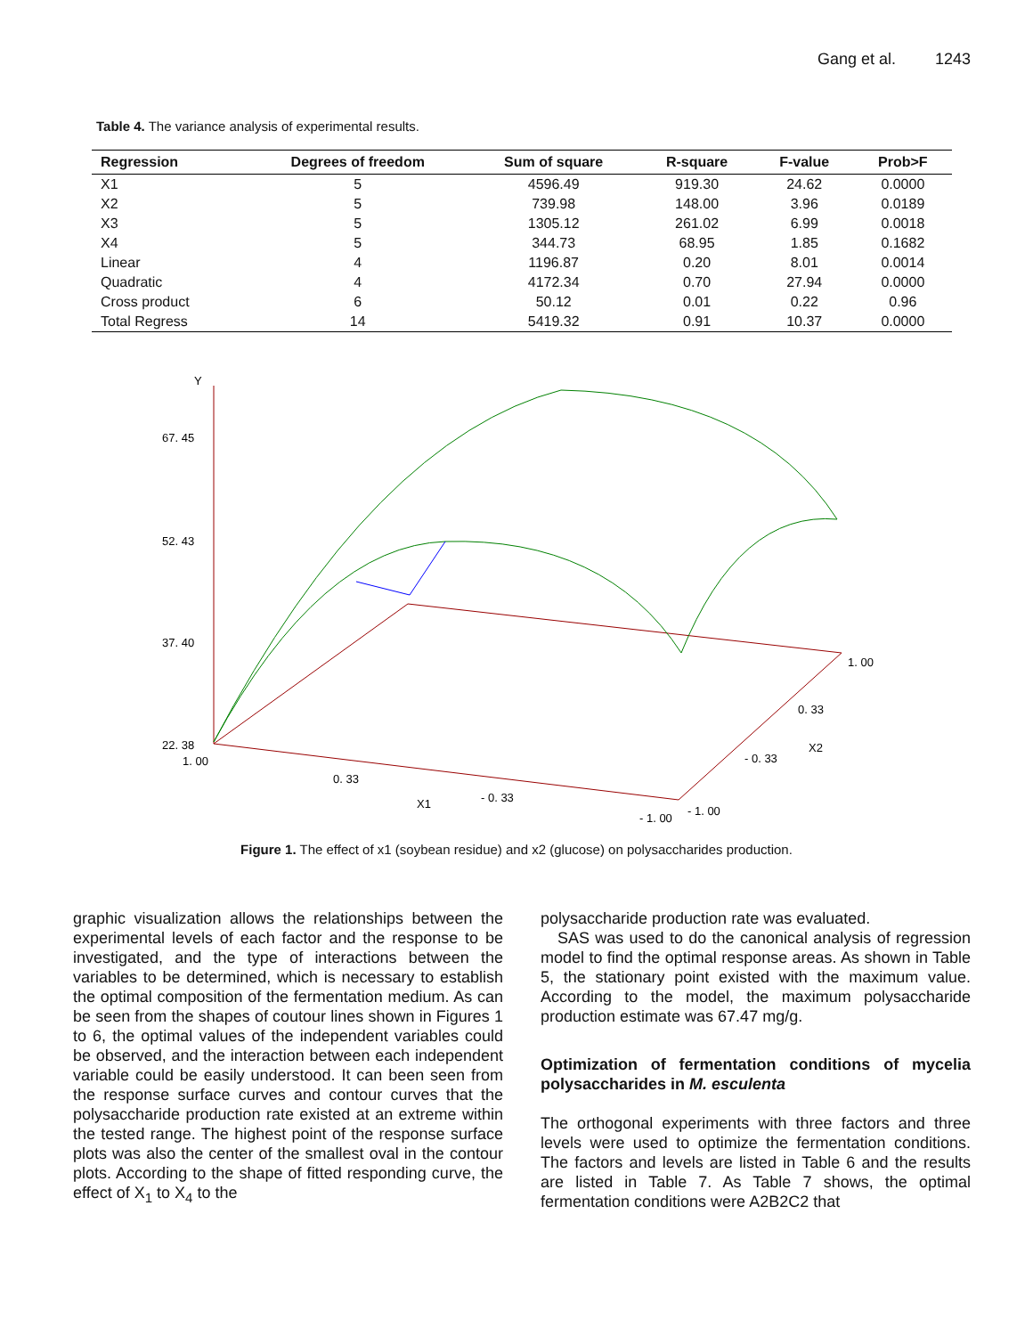Gang et al. 1243
Table 4. The variance analysis of experimental results.
| Regression | Degrees of freedom | Sum of square | R-square | F-value | Prob>F |
| --- | --- | --- | --- | --- | --- |
| X1 | 5 | 4596.49 | 919.30 | 24.62 | 0.0000 |
| X2 | 5 | 739.98 | 148.00 | 3.96 | 0.0189 |
| X3 | 5 | 1305.12 | 261.02 | 6.99 | 0.0018 |
| X4 | 5 | 344.73 | 68.95 | 1.85 | 0.1682 |
| Linear | 4 | 1196.87 | 0.20 | 8.01 | 0.0014 |
| Quadratic | 4 | 4172.34 | 0.70 | 27.94 | 0.0000 |
| Cross product | 6 | 50.12 | 0.01 | 0.22 | 0.96 |
| Total Regress | 14 | 5419.32 | 0.91 | 10.37 | 0.0000 |
Y
67. 45
52. 43
37. 40
22. 38
1. 00
0. 33
X1
- 0. 33
- 1. 00
- 1. 00
- 0. 33
X2
0. 33
1. 00
Figure 1. The effect of x1 (soybean residue) and x2 (glucose) on polysaccharides production.
graphic visualization allows the relationships between the experimental levels of each factor and the response to be investigated, and the type of interactions between the variables to be determined, which is necessary to establish the optimal composition of the fermentation medium. As can be seen from the shapes of coutour lines shown in Figures 1 to 6, the optimal values of the independent variables could be observed, and the interaction between each independent variable could be easily understood. It can been seen from the response surface curves and contour curves that the polysaccharide production rate existed at an extreme within the tested range. The highest point of the response surface plots was also the center of the smallest oval in the contour plots. According to the shape of fitted responding curve, the effect of X<sub>1</sub> to X<sub>4</sub> to the
polysaccharide production rate was evaluated.
SAS was used to do the canonical analysis of regression model to find the optimal response areas. As shown in Table 5, the stationary point existed with the maximum value. According to the model, the maximum polysaccharide production estimate was 67.47 mg/g.
Optimization of fermentation conditions of mycelia polysaccharides in M. esculenta
The orthogonal experiments with three factors and three levels were used to optimize the fermentation conditions. The factors and levels are listed in Table 6 and the results are listed in Table 7. As Table 7 shows, the optimal fermentation conditions were A2B2C2 that